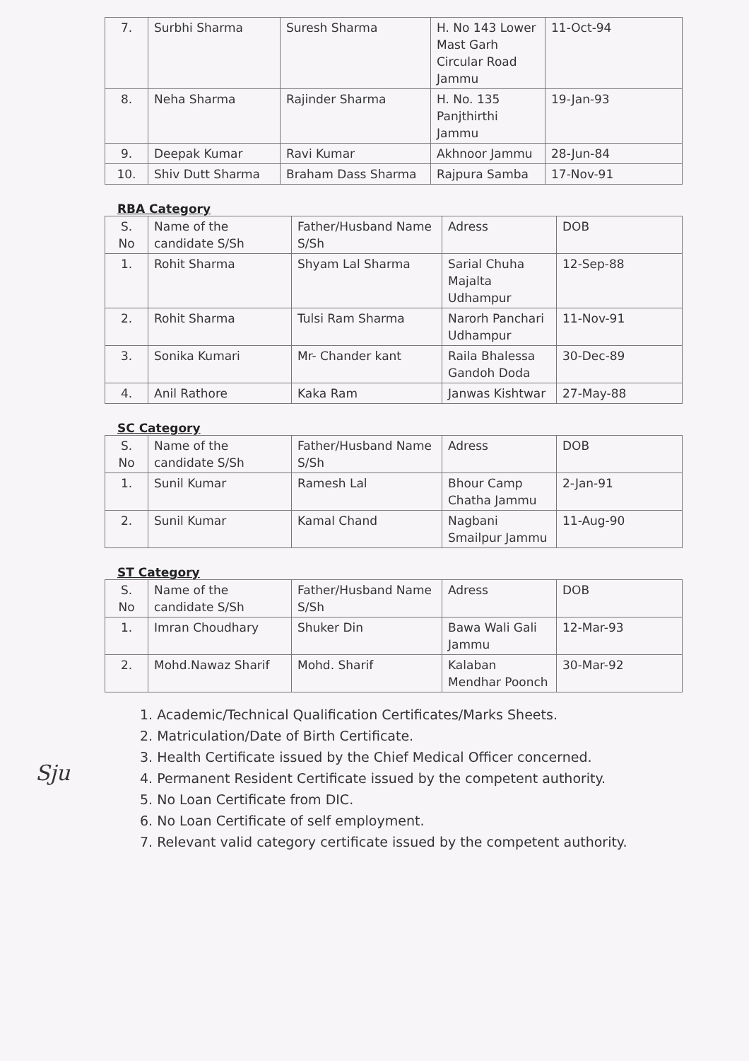| 7. | Surbhi Sharma | Suresh Sharma | H. No 143 Lower Mast Garh Circular Road Jammu | 11-Oct-94 |
| 8. | Neha Sharma | Rajinder Sharma | H. No. 135 Panjthirthi Jammu | 19-Jan-93 |
| 9. | Deepak Kumar | Ravi Kumar | Akhnoor Jammu | 28-Jun-84 |
| 10. | Shiv Dutt Sharma | Braham Dass Sharma | Rajpura Samba | 17-Nov-91 |
RBA Category
| S. No | Name of the candidate S/Sh | Father/Husband Name S/Sh | Adress | DOB |
| --- | --- | --- | --- | --- |
| 1. | Rohit Sharma | Shyam Lal Sharma | Sarial Chuha Majalta Udhampur | 12-Sep-88 |
| 2. | Rohit Sharma | Tulsi Ram Sharma | Narorh Panchari Udhampur | 11-Nov-91 |
| 3. | Sonika Kumari | Mr- Chander kant | Raila Bhalessa Gandoh Doda | 30-Dec-89 |
| 4. | Anil Rathore | Kaka Ram | Janwas Kishtwar | 27-May-88 |
SC Category
| S. No | Name of the candidate S/Sh | Father/Husband Name S/Sh | Adress | DOB |
| --- | --- | --- | --- | --- |
| 1. | Sunil Kumar | Ramesh Lal | Bhour Camp Chatha Jammu | 2-Jan-91 |
| 2. | Sunil Kumar | Kamal Chand | Nagbani Smailpur Jammu | 11-Aug-90 |
ST Category
| S. No | Name of the candidate S/Sh | Father/Husband Name S/Sh | Adress | DOB |
| --- | --- | --- | --- | --- |
| 1. | Imran Choudhary | Shuker Din | Bawa Wali Gali Jammu | 12-Mar-93 |
| 2. | Mohd.Nawaz Sharif | Mohd. Sharif | Kalaban Mendhar Poonch | 30-Mar-92 |
1. Academic/Technical Qualification Certificates/Marks Sheets.
2. Matriculation/Date of Birth Certificate.
3. Health Certificate issued by the Chief Medical Officer concerned.
4. Permanent Resident Certificate issued by the competent authority.
5. No Loan Certificate from DIC.
6. No Loan Certificate of self employment.
7. Relevant valid category certificate issued by the competent authority.
Sju